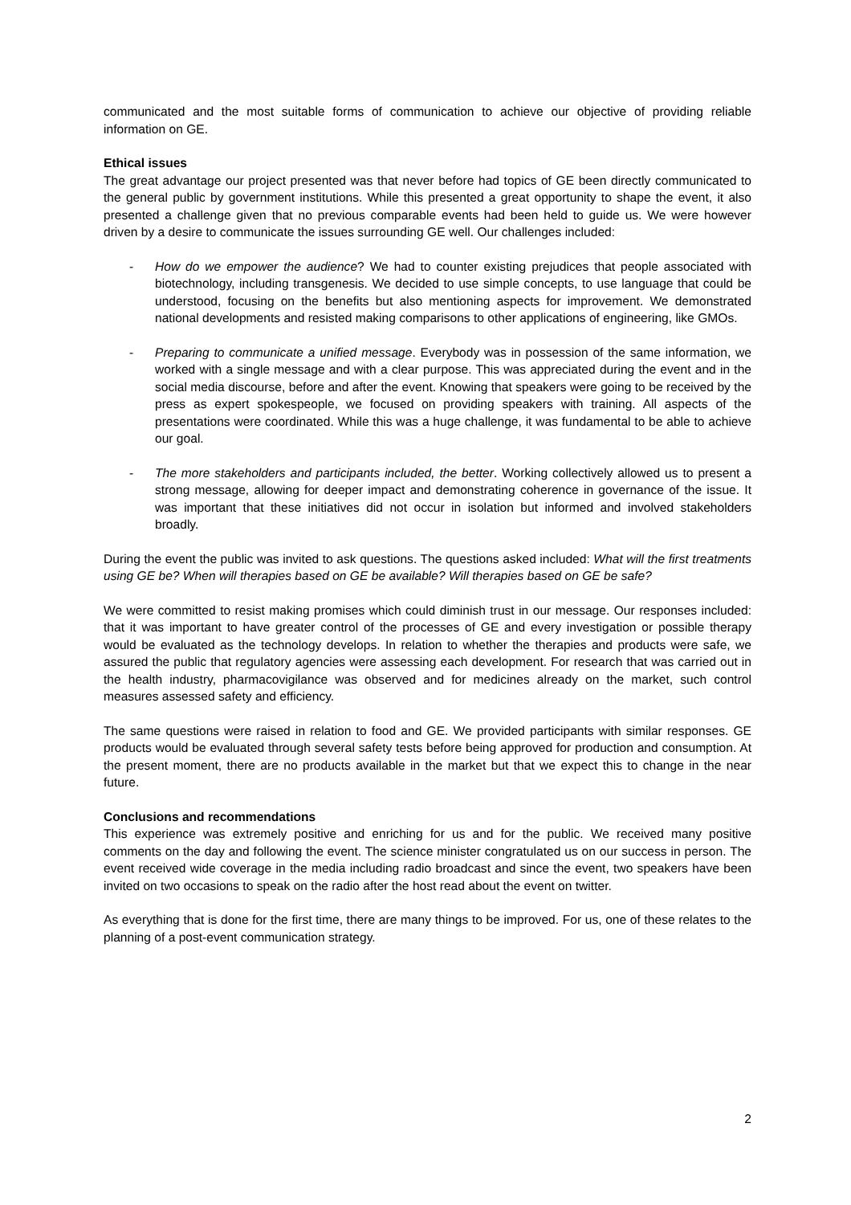communicated and the most suitable forms of communication to achieve our objective of providing reliable information on GE.
Ethical issues
The great advantage our project presented was that never before had topics of GE been directly communicated to the general public by government institutions. While this presented a great opportunity to shape the event, it also presented a challenge given that no previous comparable events had been held to guide us. We were however driven by a desire to communicate the issues surrounding GE well. Our challenges included:
- How do we empower the audience? We had to counter existing prejudices that people associated with biotechnology, including transgenesis. We decided to use simple concepts, to use language that could be understood, focusing on the benefits but also mentioning aspects for improvement. We demonstrated national developments and resisted making comparisons to other applications of engineering, like GMOs.
- Preparing to communicate a unified message. Everybody was in possession of the same information, we worked with a single message and with a clear purpose. This was appreciated during the event and in the social media discourse, before and after the event. Knowing that speakers were going to be received by the press as expert spokespeople, we focused on providing speakers with training. All aspects of the presentations were coordinated. While this was a huge challenge, it was fundamental to be able to achieve our goal.
- The more stakeholders and participants included, the better. Working collectively allowed us to present a strong message, allowing for deeper impact and demonstrating coherence in governance of the issue. It was important that these initiatives did not occur in isolation but informed and involved stakeholders broadly.
During the event the public was invited to ask questions. The questions asked included: What will the first treatments using GE be? When will therapies based on GE be available? Will therapies based on GE be safe?
We were committed to resist making promises which could diminish trust in our message. Our responses included: that it was important to have greater control of the processes of GE and every investigation or possible therapy would be evaluated as the technology develops. In relation to whether the therapies and products were safe, we assured the public that regulatory agencies were assessing each development. For research that was carried out in the health industry, pharmacovigilance was observed and for medicines already on the market, such control measures assessed safety and efficiency.
The same questions were raised in relation to food and GE. We provided participants with similar responses. GE products would be evaluated through several safety tests before being approved for production and consumption. At the present moment, there are no products available in the market but that we expect this to change in the near future.
Conclusions and recommendations
This experience was extremely positive and enriching for us and for the public. We received many positive comments on the day and following the event. The science minister congratulated us on our success in person. The event received wide coverage in the media including radio broadcast and since the event, two speakers have been invited on two occasions to speak on the radio after the host read about the event on twitter.
As everything that is done for the first time, there are many things to be improved. For us, one of these relates to the planning of a post-event communication strategy.
2